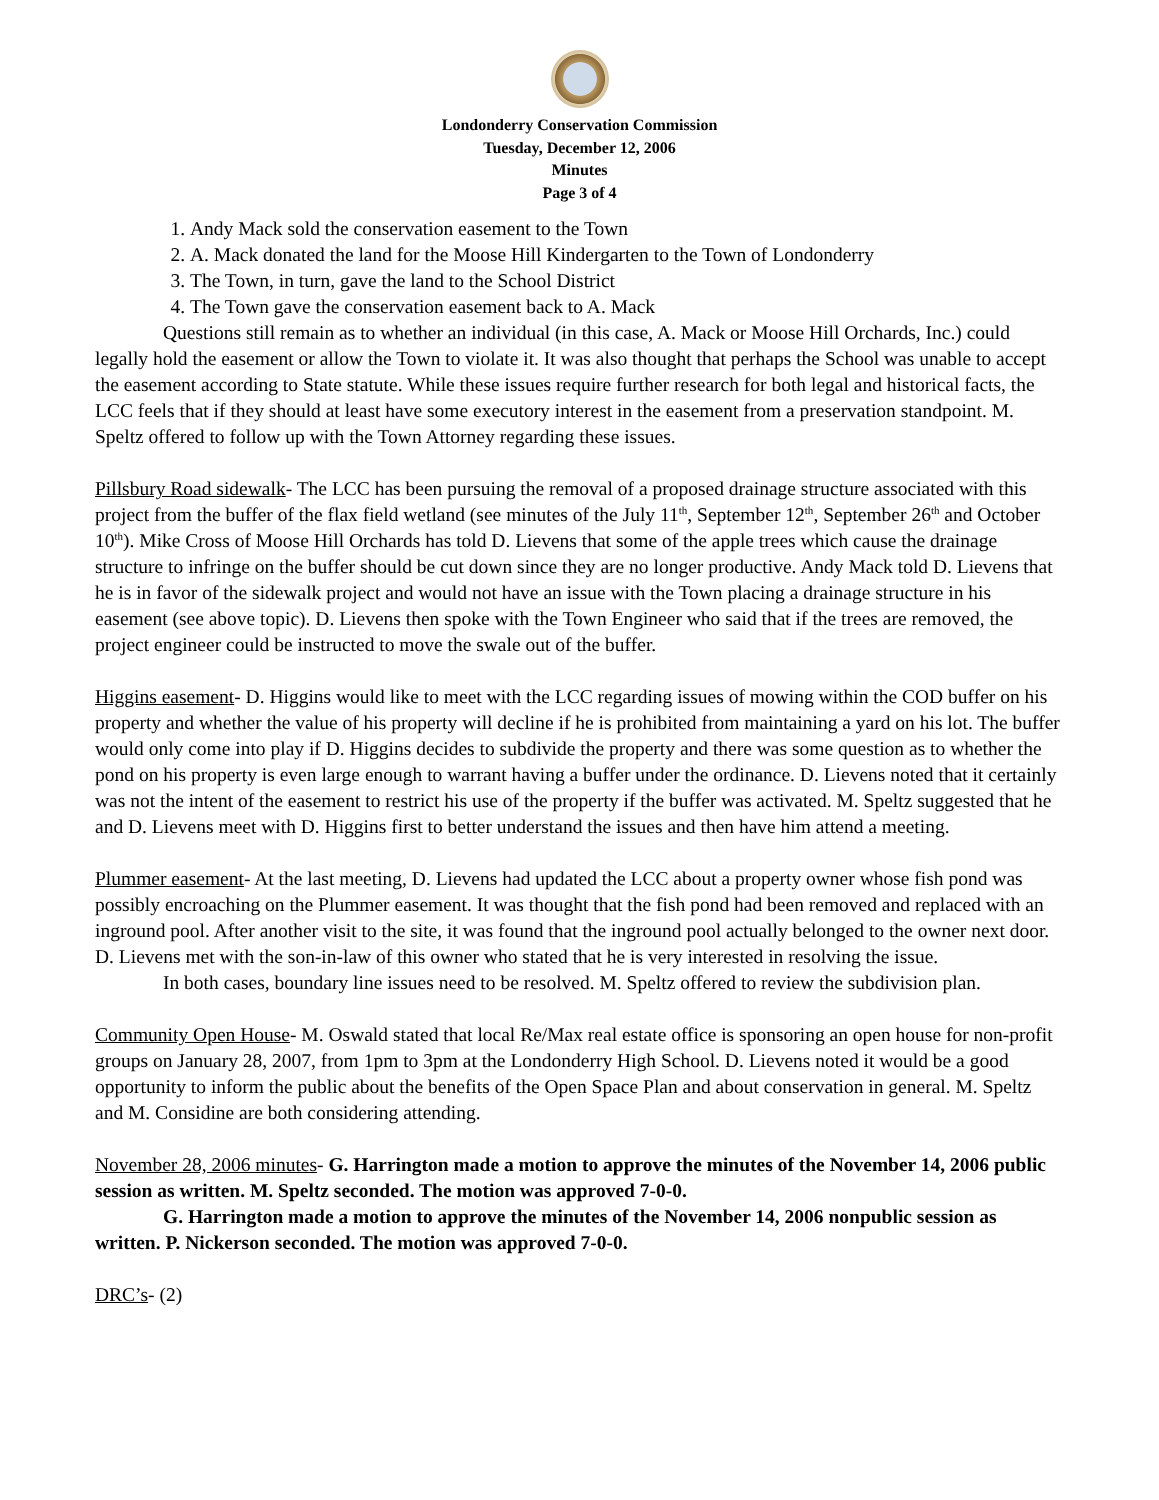Londonderry Conservation Commission
Tuesday, December 12, 2006
Minutes
Page 3 of 4
1. Andy Mack sold the conservation easement to the Town
2. A. Mack donated the land for the Moose Hill Kindergarten to the Town of Londonderry
3. The Town, in turn, gave the land to the School District
4. The Town gave the conservation easement back to A. Mack
Questions still remain as to whether an individual (in this case, A. Mack or Moose Hill Orchards, Inc.) could legally hold the easement or allow the Town to violate it. It was also thought that perhaps the School was unable to accept the easement according to State statute. While these issues require further research for both legal and historical facts, the LCC feels that if they should at least have some executory interest in the easement from a preservation standpoint. M. Speltz offered to follow up with the Town Attorney regarding these issues.
Pillsbury Road sidewalk- The LCC has been pursuing the removal of a proposed drainage structure associated with this project from the buffer of the flax field wetland (see minutes of the July 11<sup>th</sup>, September 12<sup>th</sup>, September 26<sup>th</sup> and October 10<sup>th</sup>). Mike Cross of Moose Hill Orchards has told D. Lievens that some of the apple trees which cause the drainage structure to infringe on the buffer should be cut down since they are no longer productive. Andy Mack told D. Lievens that he is in favor of the sidewalk project and would not have an issue with the Town placing a drainage structure in his easement (see above topic). D. Lievens then spoke with the Town Engineer who said that if the trees are removed, the project engineer could be instructed to move the swale out of the buffer.
Higgins easement- D. Higgins would like to meet with the LCC regarding issues of mowing within the COD buffer on his property and whether the value of his property will decline if he is prohibited from maintaining a yard on his lot. The buffer would only come into play if D. Higgins decides to subdivide the property and there was some question as to whether the pond on his property is even large enough to warrant having a buffer under the ordinance. D. Lievens noted that it certainly was not the intent of the easement to restrict his use of the property if the buffer was activated. M. Speltz suggested that he and D. Lievens meet with D. Higgins first to better understand the issues and then have him attend a meeting.
Plummer easement- At the last meeting, D. Lievens had updated the LCC about a property owner whose fish pond was possibly encroaching on the Plummer easement. It was thought that the fish pond had been removed and replaced with an inground pool. After another visit to the site, it was found that the inground pool actually belonged to the owner next door. D. Lievens met with the son-in-law of this owner who stated that he is very interested in resolving the issue.
In both cases, boundary line issues need to be resolved. M. Speltz offered to review the subdivision plan.
Community Open House- M. Oswald stated that local Re/Max real estate office is sponsoring an open house for non-profit groups on January 28, 2007, from 1pm to 3pm at the Londonderry High School. D. Lievens noted it would be a good opportunity to inform the public about the benefits of the Open Space Plan and about conservation in general. M. Speltz and M. Considine are both considering attending.
November 28, 2006 minutes- G. Harrington made a motion to approve the minutes of the November 14, 2006 public session as written. M. Speltz seconded. The motion was approved 7-0-0.
G. Harrington made a motion to approve the minutes of the November 14, 2006 nonpublic session as written. P. Nickerson seconded. The motion was approved 7-0-0.
DRC’s- (2)